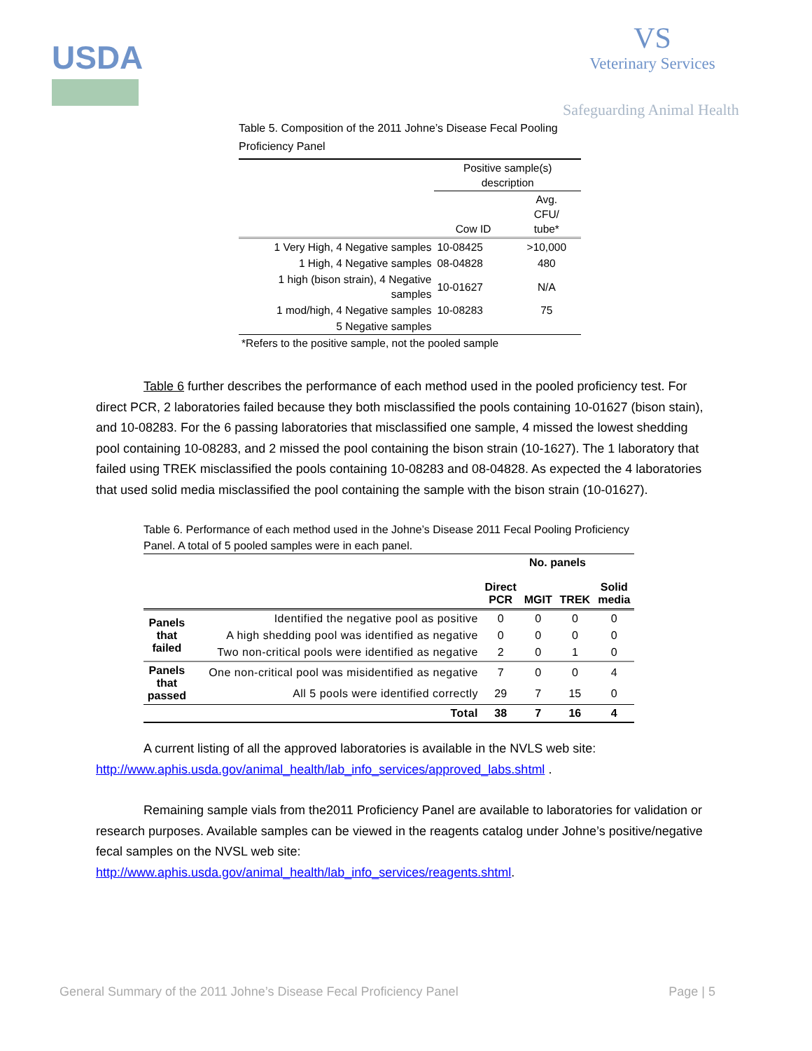USDA
VS
Veterinary Services
Safeguarding Animal Health
Table 5. Composition of the 2011 Johne’s Disease Fecal Pooling Proficiency Panel
| | Positive sample(s) description | |
| | Cow ID | Avg. CFU/ tube* |
| 1 Very High, 4 Negative samples | 10-08425 | >10,000 |
| 1 High, 4 Negative samples | 08-04828 | 480 |
| 1 high (bison strain), 4 Negative samples | 10-01627 | N/A |
| 1 mod/high, 4 Negative samples | 10-08283 | 75 |
| 5 Negative samples | | |
*Refers to the positive sample, not the pooled sample
Table 6 further describes the performance of each method used in the pooled proficiency test. For direct PCR, 2 laboratories failed because they both misclassified the pools containing 10-01627 (bison stain), and 10-08283. For the 6 passing laboratories that misclassified one sample, 4 missed the lowest shedding pool containing 10-08283, and 2 missed the pool containing the bison strain (10-1627). The 1 laboratory that failed using TREK misclassified the pools containing 10-08283 and 08-04828. As expected the 4 laboratories that used solid media misclassified the pool containing the sample with the bison strain (10-01627).
Table 6. Performance of each method used in the Johne’s Disease 2011 Fecal Pooling Proficiency Panel. A total of 5 pooled samples were in each panel.
| | | No. panels | | | |
| | | Direct PCR | MGIT | TREK | Solid media |
| Panels that failed | Identified the negative pool as positive | 0 | 0 | 0 | 0 |
| | A high shedding pool was identified as negative | 0 | 0 | 0 | 0 |
| | Two non-critical pools were identified as negative | 2 | 0 | 1 | 0 |
| Panels that passed | One non-critical pool was misidentified as negative | 7 | 0 | 0 | 4 |
| | All 5 pools were identified correctly | 29 | 7 | 15 | 0 |
| | Total | 38 | 7 | 16 | 4 |
A current listing of all the approved laboratories is available in the NVLS web site: http://www.aphis.usda.gov/animal_health/lab_info_services/approved_labs.shtml .
Remaining sample vials from the2011 Proficiency Panel are available to laboratories for validation or research purposes. Available samples can be viewed in the reagents catalog under Johne’s positive/negative fecal samples on the NVSL web site: http://www.aphis.usda.gov/animal_health/lab_info_services/reagents.shtml.
General Summary of the 2011 Johne’s Disease Fecal Proficiency Panel Page | 5